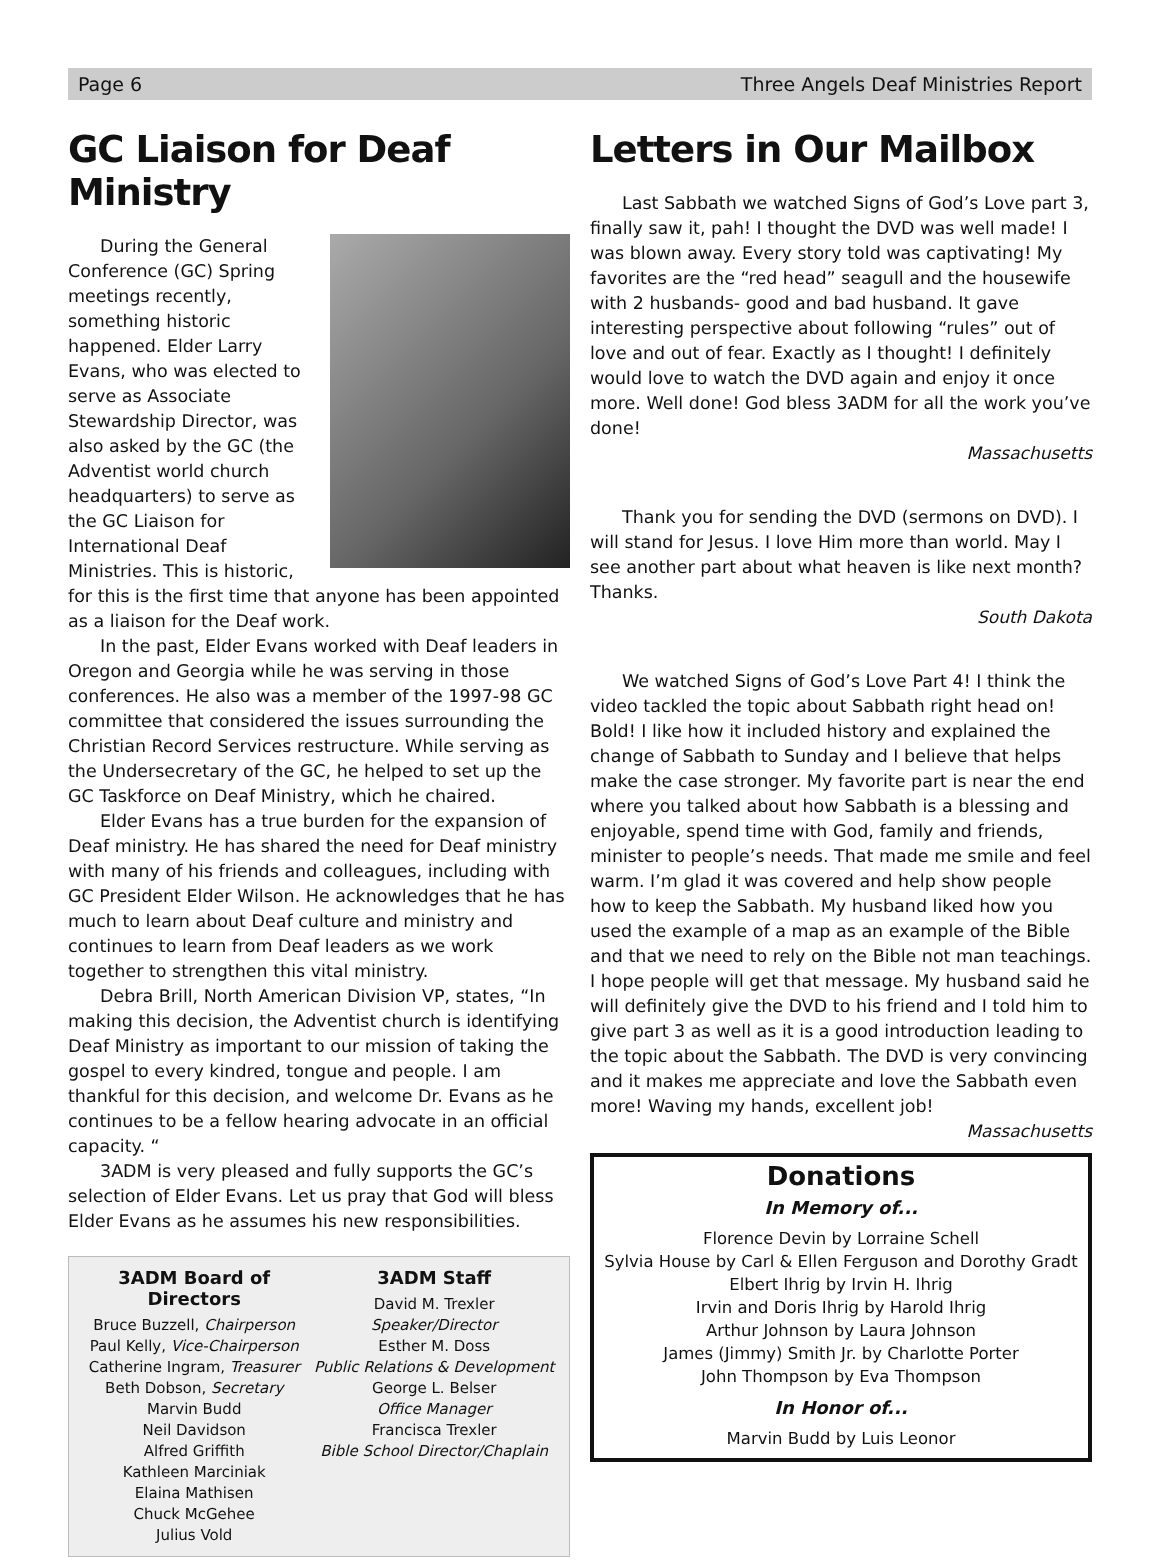Page 6 Three Angels Deaf Ministries Report
GC Liaison for Deaf Ministry
During the General Conference (GC) Spring meetings recently, something historic happened. Elder Larry Evans, who was elected to serve as Associate Stewardship Director, was also asked by the GC (the Adventist world church headquarters) to serve as the GC Liaison for International Deaf Ministries. This is historic, for this is the first time that anyone has been appointed as a liaison for the Deaf work.
In the past, Elder Evans worked with Deaf leaders in Oregon and Georgia while he was serving in those conferences. He also was a member of the 1997-98 GC committee that considered the issues surrounding the Christian Record Services restructure. While serving as the Undersecretary of the GC, he helped to set up the GC Taskforce on Deaf Ministry, which he chaired.
Elder Evans has a true burden for the expansion of Deaf ministry. He has shared the need for Deaf ministry with many of his friends and colleagues, including with GC President Elder Wilson. He acknowledges that he has much to learn about Deaf culture and ministry and continues to learn from Deaf leaders as we work together to strengthen this vital ministry.
Debra Brill, North American Division VP, states, “In making this decision, the Adventist church is identifying Deaf Ministry as important to our mission of taking the gospel to every kindred, tongue and people. I am thankful for this decision, and welcome Dr. Evans as he continues to be a fellow hearing advocate in an official capacity. “
3ADM is very pleased and fully supports the GC’s selection of Elder Evans. Let us pray that God will bless Elder Evans as he assumes his new responsibilities.
3ADM Board of Directors
Bruce Buzzell, Chairperson
Paul Kelly, Vice-Chairperson
Catherine Ingram, Treasurer
Beth Dobson, Secretary
Marvin Budd
Neil Davidson
Alfred Griffith
Kathleen Marciniak
Elaina Mathisen
Chuck McGehee
Julius Vold
3ADM Staff
David M. Trexler
Speaker/Director
Esther M. Doss
Public Relations & Development
George L. Belser
Office Manager
Francisca Trexler
Bible School Director/Chaplain
Letters in Our Mailbox
Last Sabbath we watched Signs of God’s Love part 3, finally saw it, pah! I thought the DVD was well made! I was blown away. Every story told was captivating! My favorites are the “red head” seagull and the housewife with 2 husbands- good and bad husband. It gave interesting perspective about following “rules” out of love and out of fear. Exactly as I thought! I definitely would love to watch the DVD again and enjoy it once more. Well done! God bless 3ADM for all the work you’ve done!
Massachusetts
Thank you for sending the DVD (sermons on DVD). I will stand for Jesus. I love Him more than world. May I see another part about what heaven is like next month? Thanks.
South Dakota
We watched Signs of God’s Love Part 4! I think the video tackled the topic about Sabbath right head on! Bold! I like how it included history and explained the change of Sabbath to Sunday and I believe that helps make the case stronger. My favorite part is near the end where you talked about how Sabbath is a blessing and enjoyable, spend time with God, family and friends, minister to people’s needs. That made me smile and feel warm. I’m glad it was covered and help show people how to keep the Sabbath. My husband liked how you used the example of a map as an example of the Bible and that we need to rely on the Bible not man teachings. I hope people will get that message. My husband said he will definitely give the DVD to his friend and I told him to give part 3 as well as it is a good introduction leading to the topic about the Sabbath. The DVD is very convincing and it makes me appreciate and love the Sabbath even more! Waving my hands, excellent job!
Massachusetts
Donations
In Memory of...
Florence Devin by Lorraine Schell
Sylvia House by Carl & Ellen Ferguson and Dorothy Gradt
Elbert Ihrig by Irvin H. Ihrig
Irvin and Doris Ihrig by Harold Ihrig
Arthur Johnson by Laura Johnson
James (Jimmy) Smith Jr. by Charlotte Porter
John Thompson by Eva Thompson
In Honor of...
Marvin Budd by Luis Leonor